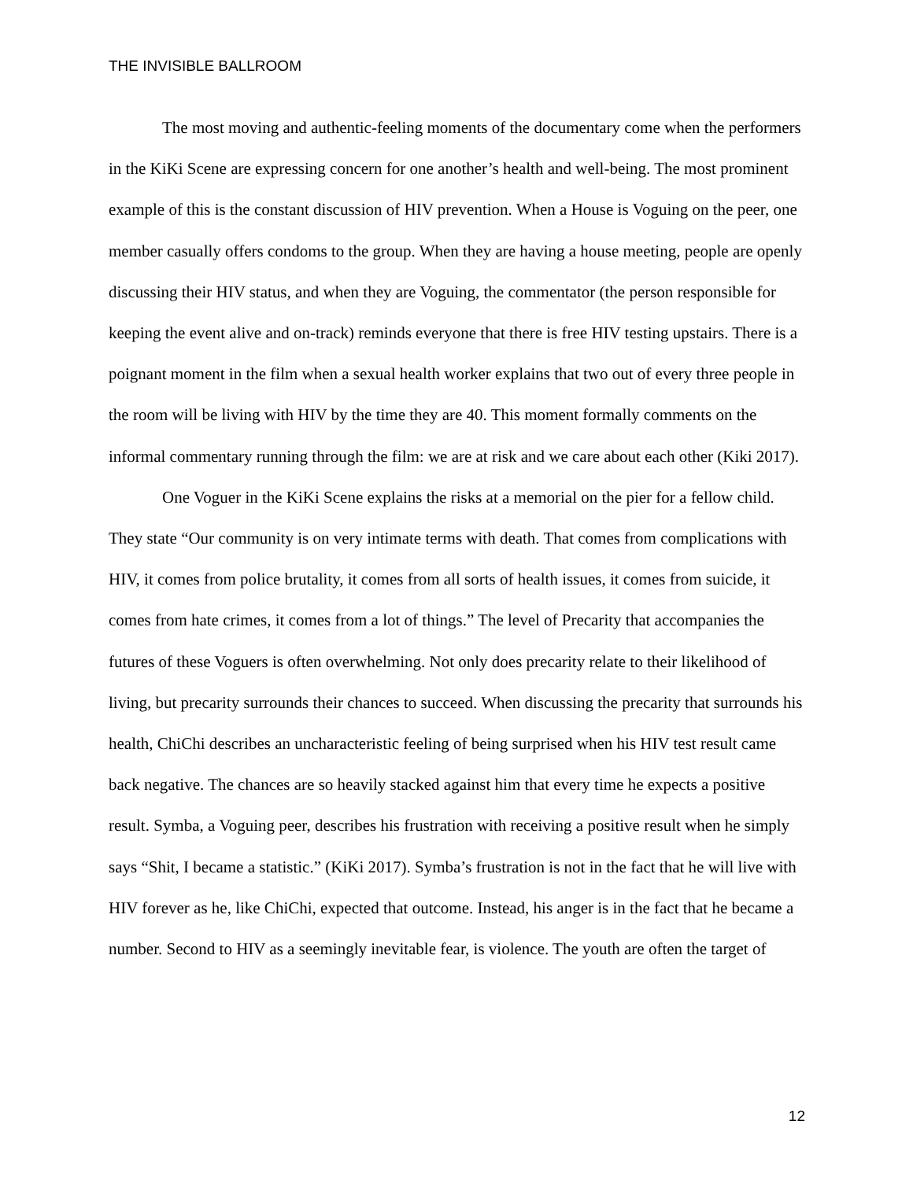THE INVISIBLE BALLROOM
The most moving and authentic-feeling moments of the documentary come when the performers in the KiKi Scene are expressing concern for one another’s health and well-being. The most prominent example of this is the constant discussion of HIV prevention. When a House is Voguing on the peer, one member casually offers condoms to the group. When they are having a house meeting, people are openly discussing their HIV status, and when they are Voguing, the commentator (the person responsible for keeping the event alive and on-track) reminds everyone that there is free HIV testing upstairs. There is a poignant moment in the film when a sexual health worker explains that two out of every three people in the room will be living with HIV by the time they are 40. This moment formally comments on the informal commentary running through the film: we are at risk and we care about each other (Kiki 2017).
One Voguer in the KiKi Scene explains the risks at a memorial on the pier for a fellow child. They state “Our community is on very intimate terms with death. That comes from complications with HIV, it comes from police brutality, it comes from all sorts of health issues, it comes from suicide, it comes from hate crimes, it comes from a lot of things.” The level of Precarity that accompanies the futures of these Voguers is often overwhelming. Not only does precarity relate to their likelihood of living, but precarity surrounds their chances to succeed. When discussing the precarity that surrounds his health, ChiChi describes an uncharacteristic feeling of being surprised when his HIV test result came back negative. The chances are so heavily stacked against him that every time he expects a positive result. Symba, a Voguing peer, describes his frustration with receiving a positive result when he simply says “Shit, I became a statistic.” (KiKi 2017). Symba’s frustration is not in the fact that he will live with HIV forever as he, like ChiChi, expected that outcome. Instead, his anger is in the fact that he became a number. Second to HIV as a seemingly inevitable fear, is violence. The youth are often the target of
12